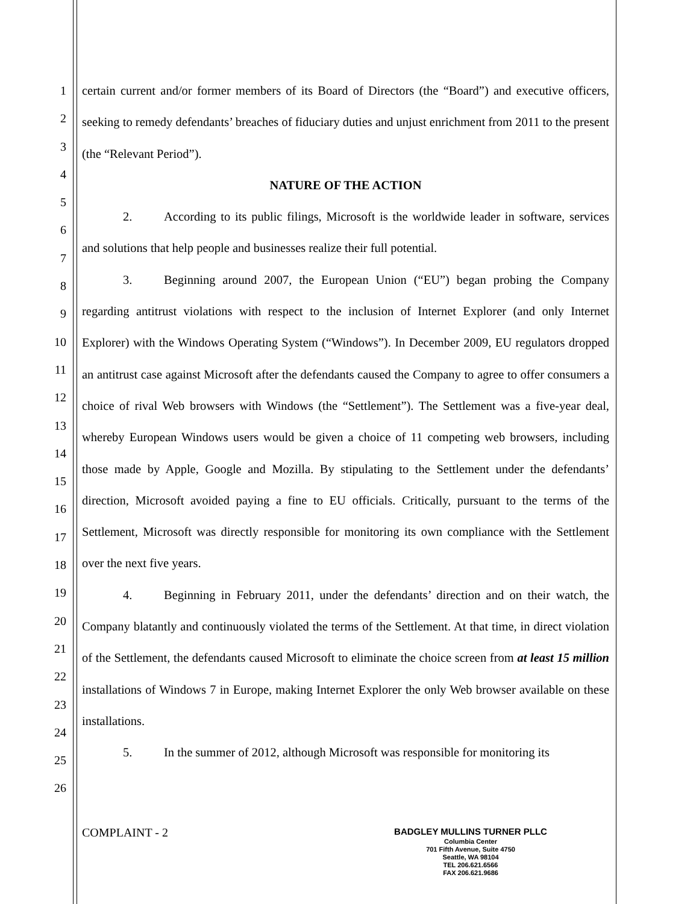1
2
3
4
5
6
7
8
9
10
11
12
13
14
15
16
17
18
19
20
21
22
23
24
25
26
certain current and/or former members of its Board of Directors (the “Board”) and executive officers, seeking to remedy defendants’ breaches of fiduciary duties and unjust enrichment from 2011 to the present (the “Relevant Period”).
NATURE OF THE ACTION
2. According to its public filings, Microsoft is the worldwide leader in software, services and solutions that help people and businesses realize their full potential.
3. Beginning around 2007, the European Union (“EU”) began probing the Company regarding antitrust violations with respect to the inclusion of Internet Explorer (and only Internet Explorer) with the Windows Operating System (“Windows”). In December 2009, EU regulators dropped an antitrust case against Microsoft after the defendants caused the Company to agree to offer consumers a choice of rival Web browsers with Windows (the “Settlement”). The Settlement was a five-year deal, whereby European Windows users would be given a choice of 11 competing web browsers, including those made by Apple, Google and Mozilla. By stipulating to the Settlement under the defendants’ direction, Microsoft avoided paying a fine to EU officials. Critically, pursuant to the terms of the Settlement, Microsoft was directly responsible for monitoring its own compliance with the Settlement over the next five years.
4. Beginning in February 2011, under the defendants’ direction and on their watch, the Company blatantly and continuously violated the terms of the Settlement. At that time, in direct violation of the Settlement, the defendants caused Microsoft to eliminate the choice screen from at least 15 million installations of Windows 7 in Europe, making Internet Explorer the only Web browser available on these installations.
5. In the summer of 2012, although Microsoft was responsible for monitoring its
COMPLAINT - 2
BADGLEY MULLINS TURNER PLLC
Columbia Center
701 Fifth Avenue, Suite 4750
Seattle, WA 98104
TEL 206.621.6566
FAX 206.621.9686